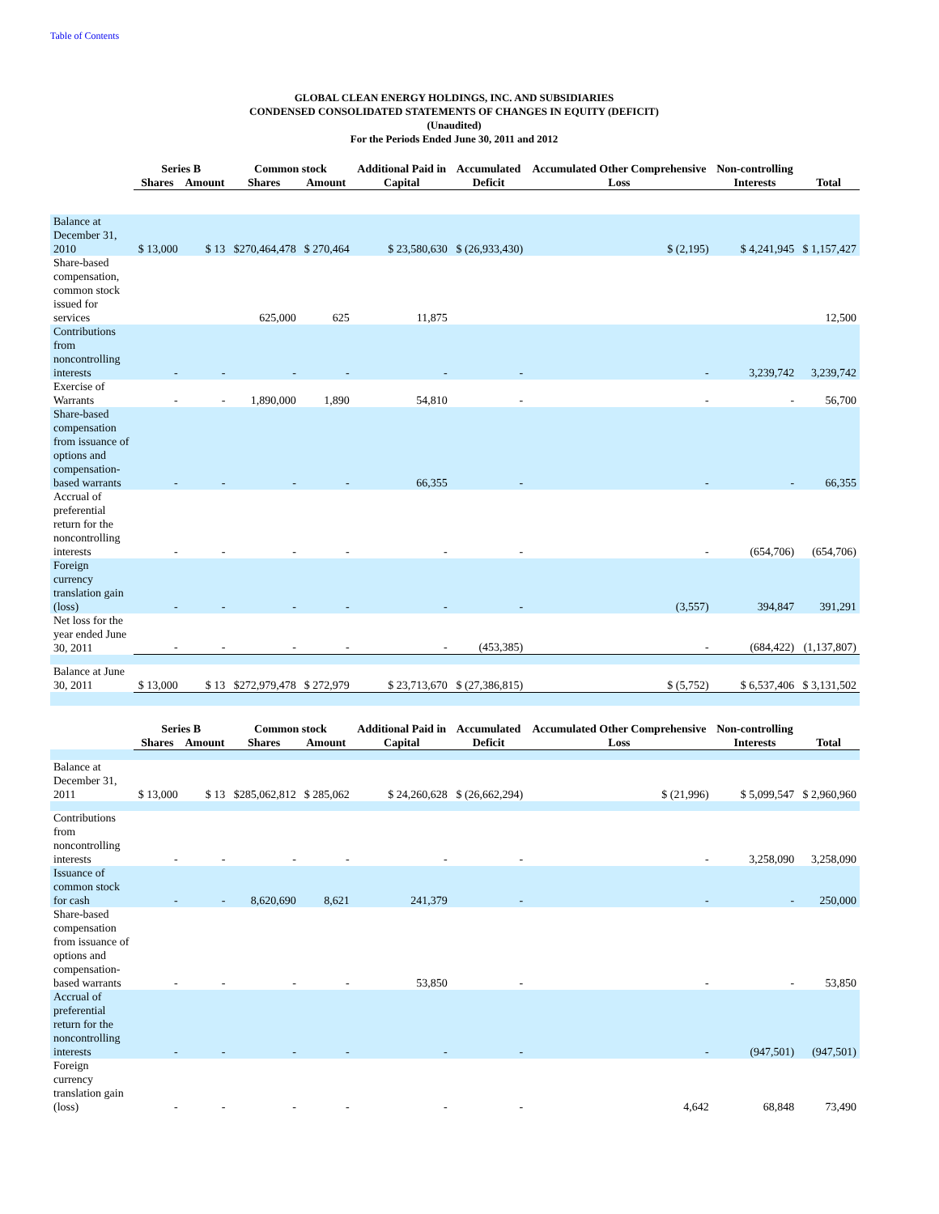Table of Contents
GLOBAL CLEAN ENERGY HOLDINGS, INC. AND SUBSIDIARIES
CONDENSED CONSOLIDATED STATEMENTS OF CHANGES IN EQUITY (DEFICIT)
(Unaudited)
For the Periods Ended June 30, 2011 and 2012
| | Series B | | Common stock | | Additional Paid in | Accumulated | Accumulated Other Comprehensive | Non-controlling | |
| --- | --- | --- | --- | --- | --- | --- | --- | --- | --- |
| | Shares | Amount | Shares | Amount | Capital | Deficit | Loss | Interests | Total |
| Balance at December 31, 2010 | $ 13,000 | $ 13 | $270,464,478 | $ 270,464 | $ 23,580,630 | $ (26,933,430) | $ (2,195) | $ 4,241,945 | $ 1,157,427 |
| Share-based compensation, common stock issued for services | | | 625,000 | 625 | 11,875 | | | | 12,500 |
| Contributions from noncontrolling interests | - | - | - | - | - | - | - | 3,239,742 | 3,239,742 |
| Exercise of Warrants | - | - | 1,890,000 | 1,890 | 54,810 | - | - | - | 56,700 |
| Share-based compensation from issuance of options and compensation-based warrants | - | - | - | - | 66,355 | - | - | - | 66,355 |
| Accrual of preferential return for the noncontrolling interests | - | - | - | - | - | - | - | (654,706) | (654,706) |
| Foreign currency translation gain (loss) | - | - | - | - | - | - | (3,557) | 394,847 | 391,291 |
| Net loss for the year ended June 30, 2011 | - | - | - | - | - | (453,385) | - | (684,422) | (1,137,807) |
| Balance at June 30, 2011 | $ 13,000 | $ 13 | $272,979,478 | $ 272,979 | $ 23,713,670 | $ (27,386,815) | $ (5,752) | $ 6,537,406 | $ 3,131,502 |
| | Series B | | Common stock | | Additional Paid in | Accumulated | Accumulated Other Comprehensive | Non-controlling | |
| --- | --- | --- | --- | --- | --- | --- | --- | --- | --- |
| | Shares | Amount | Shares | Amount | Capital | Deficit | Loss | Interests | Total |
| Balance at December 31, 2011 | $ 13,000 | $ 13 | $285,062,812 | $ 285,062 | $ 24,260,628 | $ (26,662,294) | $ (21,996) | $ 5,099,547 | $ 2,960,960 |
| Contributions from noncontrolling interests | - | - | - | - | - | - | - | 3,258,090 | 3,258,090 |
| Issuance of common stock for cash | - | - | 8,620,690 | 8,621 | 241,379 | - | - | - | 250,000 |
| Share-based compensation from issuance of options and compensation-based warrants | - | - | - | - | 53,850 | - | - | - | 53,850 |
| Accrual of preferential return for the noncontrolling interests | - | - | - | - | - | - | - | (947,501) | (947,501) |
| Foreign currency translation gain (loss) | - | - | - | - | - | - | 4,642 | 68,848 | 73,490 |